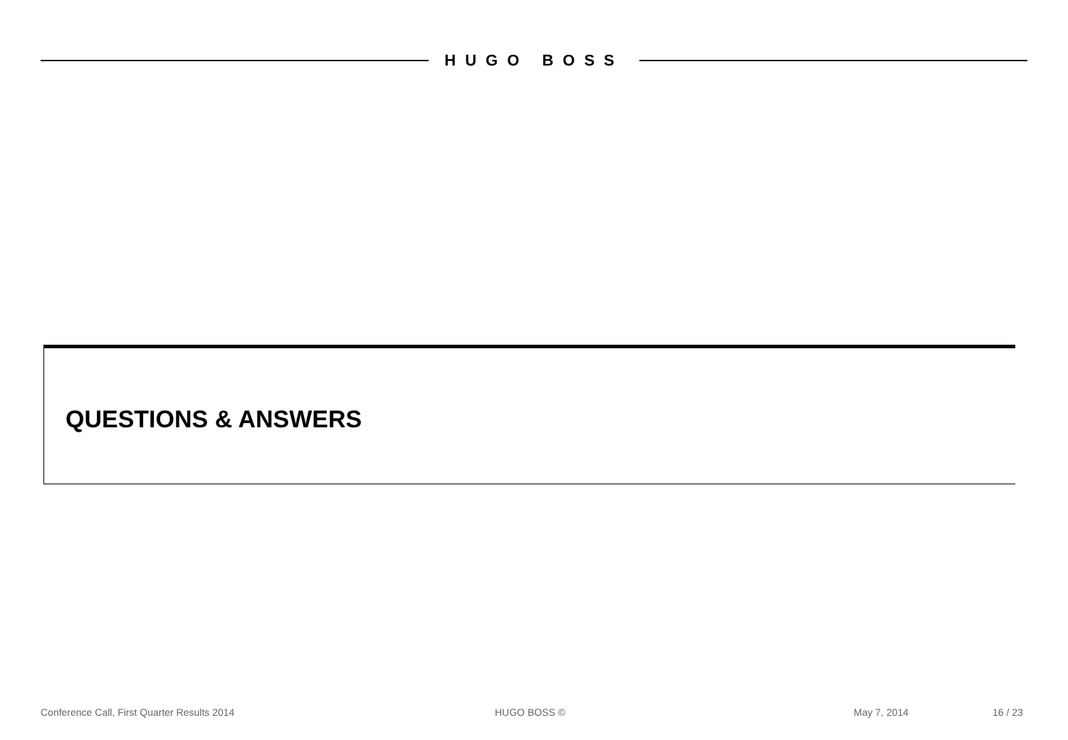HUGO BOSS
QUESTIONS & ANSWERS
Conference Call, First Quarter Results 2014 HUGO BOSS © May 7, 2014 16 / 23